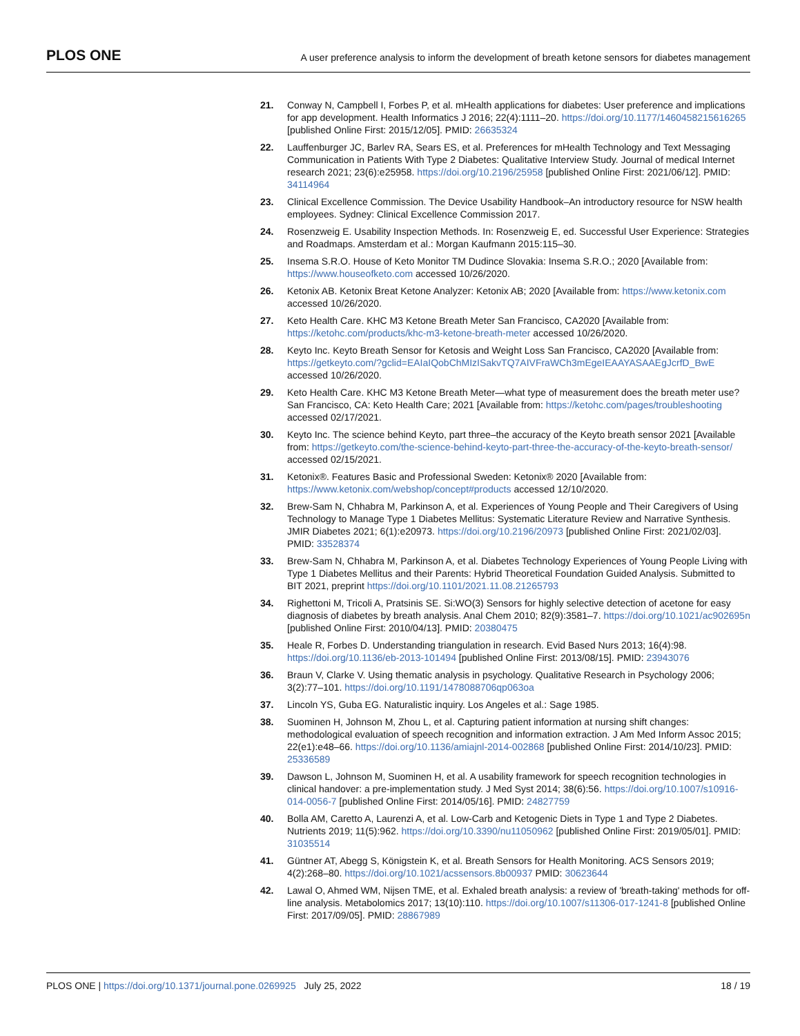PLOS ONE
A user preference analysis to inform the development of breath ketone sensors for diabetes management
21. Conway N, Campbell I, Forbes P, et al. mHealth applications for diabetes: User preference and implications for app development. Health Informatics J 2016; 22(4):1111–20. https://doi.org/10.1177/1460458215616265 [published Online First: 2015/12/05]. PMID: 26635324
22. Lauffenburger JC, Barlev RA, Sears ES, et al. Preferences for mHealth Technology and Text Messaging Communication in Patients With Type 2 Diabetes: Qualitative Interview Study. Journal of medical Internet research 2021; 23(6):e25958. https://doi.org/10.2196/25958 [published Online First: 2021/06/12]. PMID: 34114964
23. Clinical Excellence Commission. The Device Usability Handbook–An introductory resource for NSW health employees. Sydney: Clinical Excellence Commission 2017.
24. Rosenzweig E. Usability Inspection Methods. In: Rosenzweig E, ed. Successful User Experience: Strategies and Roadmaps. Amsterdam et al.: Morgan Kaufmann 2015:115–30.
25. Insema S.R.O. House of Keto Monitor TM Dudince Slovakia: Insema S.R.O.; 2020 [Available from: https://www.houseofketo.com accessed 10/26/2020.
26. Ketonix AB. Ketonix Breat Ketone Analyzer: Ketonix AB; 2020 [Available from: https://www.ketonix.com accessed 10/26/2020.
27. Keto Health Care. KHC M3 Ketone Breath Meter San Francisco, CA2020 [Available from: https://ketohc.com/products/khc-m3-ketone-breath-meter accessed 10/26/2020.
28. Keyto Inc. Keyto Breath Sensor for Ketosis and Weight Loss San Francisco, CA2020 [Available from: https://getkeyto.com/?gclid=EAIaIQobChMIzISakvTQ7AIVFraWCh3mEgeIEAAYASAAEgJcrfD_BwE accessed 10/26/2020.
29. Keto Health Care. KHC M3 Ketone Breath Meter—what type of measurement does the breath meter use? San Francisco, CA: Keto Health Care; 2021 [Available from: https://ketohc.com/pages/troubleshooting accessed 02/17/2021.
30. Keyto Inc. The science behind Keyto, part three–the accuracy of the Keyto breath sensor 2021 [Available from: https://getkeyto.com/the-science-behind-keyto-part-three-the-accuracy-of-the-keyto-breath-sensor/ accessed 02/15/2021.
31. Ketonix®. Features Basic and Professional Sweden: Ketonix® 2020 [Available from: https://www.ketonix.com/webshop/concept#products accessed 12/10/2020.
32. Brew-Sam N, Chhabra M, Parkinson A, et al. Experiences of Young People and Their Caregivers of Using Technology to Manage Type 1 Diabetes Mellitus: Systematic Literature Review and Narrative Synthesis. JMIR Diabetes 2021; 6(1):e20973. https://doi.org/10.2196/20973 [published Online First: 2021/02/03]. PMID: 33528374
33. Brew-Sam N, Chhabra M, Parkinson A, et al. Diabetes Technology Experiences of Young People Living with Type 1 Diabetes Mellitus and their Parents: Hybrid Theoretical Foundation Guided Analysis. Submitted to BIT 2021, preprint https://doi.org/10.1101/2021.11.08.21265793
34. Righettoni M, Tricoli A, Pratsinis SE. Si:WO(3) Sensors for highly selective detection of acetone for easy diagnosis of diabetes by breath analysis. Anal Chem 2010; 82(9):3581–7. https://doi.org/10.1021/ac902695n [published Online First: 2010/04/13]. PMID: 20380475
35. Heale R, Forbes D. Understanding triangulation in research. Evid Based Nurs 2013; 16(4):98. https://doi.org/10.1136/eb-2013-101494 [published Online First: 2013/08/15]. PMID: 23943076
36. Braun V, Clarke V. Using thematic analysis in psychology. Qualitative Research in Psychology 2006; 3(2):77–101. https://doi.org/10.1191/1478088706qp063oa
37. Lincoln YS, Guba EG. Naturalistic inquiry. Los Angeles et al.: Sage 1985.
38. Suominen H, Johnson M, Zhou L, et al. Capturing patient information at nursing shift changes: methodological evaluation of speech recognition and information extraction. J Am Med Inform Assoc 2015; 22(e1):e48–66. https://doi.org/10.1136/amiajnl-2014-002868 [published Online First: 2014/10/23]. PMID: 25336589
39. Dawson L, Johnson M, Suominen H, et al. A usability framework for speech recognition technologies in clinical handover: a pre-implementation study. J Med Syst 2014; 38(6):56. https://doi.org/10.1007/s10916-014-0056-7 [published Online First: 2014/05/16]. PMID: 24827759
40. Bolla AM, Caretto A, Laurenzi A, et al. Low-Carb and Ketogenic Diets in Type 1 and Type 2 Diabetes. Nutrients 2019; 11(5):962. https://doi.org/10.3390/nu11050962 [published Online First: 2019/05/01]. PMID: 31035514
41. Güntner AT, Abegg S, Königstein K, et al. Breath Sensors for Health Monitoring. ACS Sensors 2019; 4(2):268–80. https://doi.org/10.1021/acssensors.8b00937 PMID: 30623644
42. Lawal O, Ahmed WM, Nijsen TME, et al. Exhaled breath analysis: a review of 'breath-taking' methods for off-line analysis. Metabolomics 2017; 13(10):110. https://doi.org/10.1007/s11306-017-1241-8 [published Online First: 2017/09/05]. PMID: 28867989
PLOS ONE | https://doi.org/10.1371/journal.pone.0269925 July 25, 2022
18 / 19